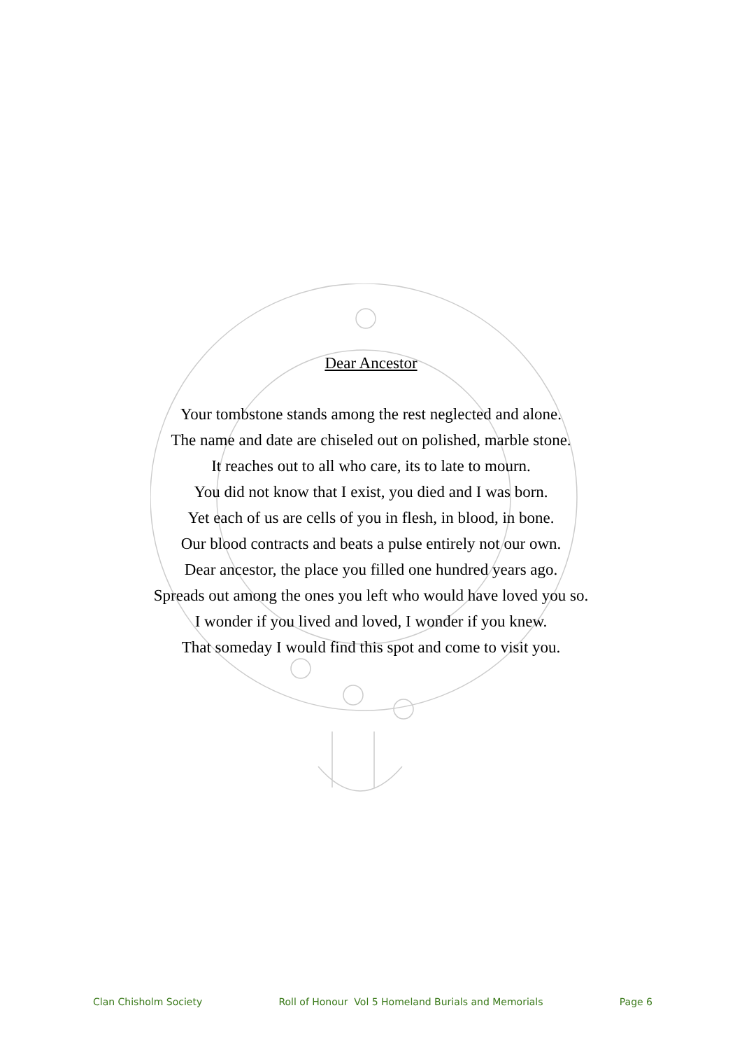Dear Ancestor
Your tombstone stands among the rest neglected and alone.
The name and date are chiseled out on polished, marble stone.
It reaches out to all who care, its to late to mourn.
You did not know that I exist, you died and I was born.
Yet each of us are cells of you in flesh, in blood, in bone.
Our blood contracts and beats a pulse entirely not our own.
Dear ancestor, the place you filled one hundred years ago.
Spreads out among the ones you left who would have loved you so.
I wonder if you lived and loved, I wonder if you knew.
That someday I would find this spot and come to visit you.
Clan Chisholm Society Roll of Honour Vol 5 Homeland Burials and Memorials Page 6